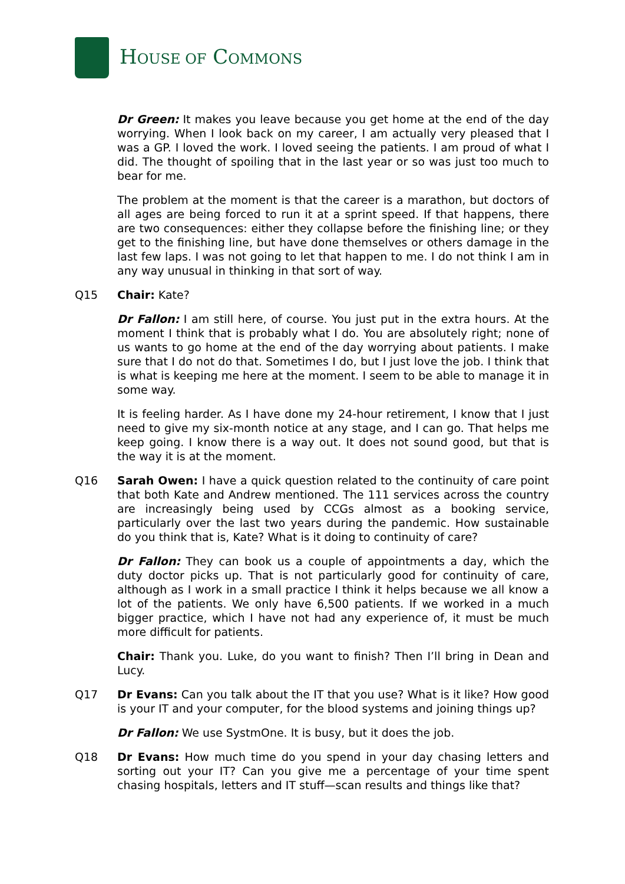HOUSE OF COMMONS
Dr Green: It makes you leave because you get home at the end of the day worrying. When I look back on my career, I am actually very pleased that I was a GP. I loved the work. I loved seeing the patients. I am proud of what I did. The thought of spoiling that in the last year or so was just too much to bear for me.
The problem at the moment is that the career is a marathon, but doctors of all ages are being forced to run it at a sprint speed. If that happens, there are two consequences: either they collapse before the finishing line; or they get to the finishing line, but have done themselves or others damage in the last few laps. I was not going to let that happen to me. I do not think I am in any way unusual in thinking in that sort of way.
Q15 Chair: Kate?
Dr Fallon: I am still here, of course. You just put in the extra hours. At the moment I think that is probably what I do. You are absolutely right; none of us wants to go home at the end of the day worrying about patients. I make sure that I do not do that. Sometimes I do, but I just love the job. I think that is what is keeping me here at the moment. I seem to be able to manage it in some way.
It is feeling harder. As I have done my 24-hour retirement, I know that I just need to give my six-month notice at any stage, and I can go. That helps me keep going. I know there is a way out. It does not sound good, but that is the way it is at the moment.
Q16 Sarah Owen: I have a quick question related to the continuity of care point that both Kate and Andrew mentioned. The 111 services across the country are increasingly being used by CCGs almost as a booking service, particularly over the last two years during the pandemic. How sustainable do you think that is, Kate? What is it doing to continuity of care?
Dr Fallon: They can book us a couple of appointments a day, which the duty doctor picks up. That is not particularly good for continuity of care, although as I work in a small practice I think it helps because we all know a lot of the patients. We only have 6,500 patients. If we worked in a much bigger practice, which I have not had any experience of, it must be much more difficult for patients.
Chair: Thank you. Luke, do you want to finish? Then I’ll bring in Dean and Lucy.
Q17 Dr Evans: Can you talk about the IT that you use? What is it like? How good is your IT and your computer, for the blood systems and joining things up?
Dr Fallon: We use SystmOne. It is busy, but it does the job.
Q18 Dr Evans: How much time do you spend in your day chasing letters and sorting out your IT? Can you give me a percentage of your time spent chasing hospitals, letters and IT stuff—scan results and things like that?